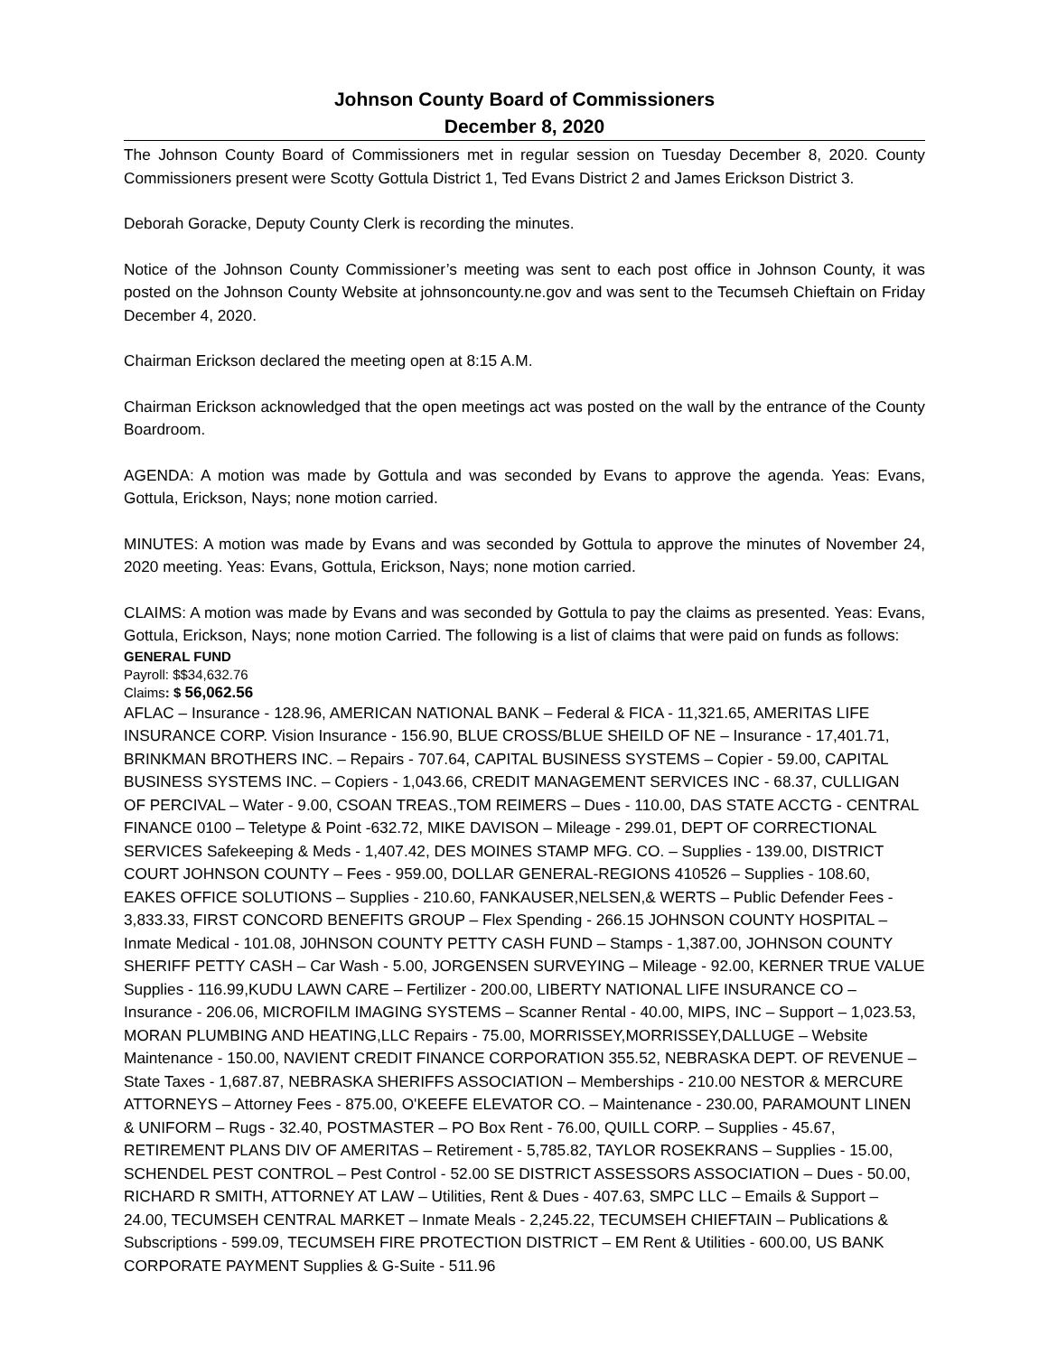Johnson County Board of Commissioners
December 8, 2020
The Johnson County Board of Commissioners met in regular session on Tuesday December 8, 2020. County Commissioners present were Scotty Gottula District 1, Ted Evans District 2 and James Erickson District 3.
Deborah Goracke, Deputy County Clerk is recording the minutes.
Notice of the Johnson County Commissioner’s meeting was sent to each post office in Johnson County, it was posted on the Johnson County Website at johnsoncounty.ne.gov and was sent to the Tecumseh Chieftain on Friday December 4, 2020.
Chairman Erickson declared the meeting open at 8:15 A.M.
Chairman Erickson acknowledged that the open meetings act was posted on the wall by the entrance of the County Boardroom.
AGENDA: A motion was made by Gottula and was seconded by Evans to approve the agenda. Yeas: Evans, Gottula, Erickson, Nays; none motion carried.
MINUTES: A motion was made by Evans and was seconded by Gottula to approve the minutes of November 24, 2020 meeting. Yeas: Evans, Gottula, Erickson, Nays; none motion carried.
CLAIMS: A motion was made by Evans and was seconded by Gottula to pay the claims as presented. Yeas: Evans, Gottula, Erickson, Nays; none motion Carried. The following is a list of claims that were paid on funds as follows:
GENERAL FUND
Payroll: $$34,632.76
Claims: $ 56,062.56
AFLAC – Insurance - 128.96, AMERICAN NATIONAL BANK – Federal & FICA - 11,321.65, AMERITAS LIFE INSURANCE CORP. Vision Insurance - 156.90, BLUE CROSS/BLUE SHEILD OF NE – Insurance - 17,401.71, BRINKMAN BROTHERS INC. – Repairs - 707.64, CAPITAL BUSINESS SYSTEMS – Copier - 59.00, CAPITAL BUSINESS SYSTEMS INC. – Copiers - 1,043.66, CREDIT MANAGEMENT SERVICES INC - 68.37, CULLIGAN OF PERCIVAL – Water - 9.00, CSOAN TREAS.,TOM REIMERS – Dues - 110.00, DAS STATE ACCTG - CENTRAL FINANCE 0100 – Teletype & Point -632.72, MIKE DAVISON – Mileage - 299.01, DEPT OF CORRECTIONAL SERVICES Safekeeping & Meds - 1,407.42, DES MOINES STAMP MFG. CO. – Supplies - 139.00, DISTRICT COURT JOHNSON COUNTY – Fees - 959.00, DOLLAR GENERAL-REGIONS 410526 – Supplies - 108.60, EAKES OFFICE SOLUTIONS – Supplies - 210.60, FANKAUSER,NELSEN,& WERTS – Public Defender Fees - 3,833.33, FIRST CONCORD BENEFITS GROUP – Flex Spending - 266.15 JOHNSON COUNTY HOSPITAL – Inmate Medical - 101.08, J0HNSON COUNTY PETTY CASH FUND – Stamps - 1,387.00, JOHNSON COUNTY SHERIFF PETTY CASH – Car Wash - 5.00, JORGENSEN SURVEYING – Mileage - 92.00, KERNER TRUE VALUE Supplies - 116.99,KUDU LAWN CARE – Fertilizer - 200.00, LIBERTY NATIONAL LIFE INSURANCE CO – Insurance - 206.06, MICROFILM IMAGING SYSTEMS – Scanner Rental - 40.00, MIPS, INC – Support – 1,023.53, MORAN PLUMBING AND HEATING,LLC Repairs - 75.00, MORRISSEY,MORRISSEY,DALLUGE – Website Maintenance - 150.00, NAVIENT CREDIT FINANCE CORPORATION 355.52, NEBRASKA DEPT. OF REVENUE – State Taxes - 1,687.87, NEBRASKA SHERIFFS ASSOCIATION – Memberships - 210.00 NESTOR & MERCURE ATTORNEYS – Attorney Fees - 875.00, O'KEEFE ELEVATOR CO. – Maintenance - 230.00, PARAMOUNT LINEN & UNIFORM – Rugs - 32.40, POSTMASTER – PO Box Rent - 76.00, QUILL CORP. – Supplies - 45.67, RETIREMENT PLANS DIV OF AMERITAS – Retirement - 5,785.82, TAYLOR ROSEKRANS – Supplies - 15.00, SCHENDEL PEST CONTROL – Pest Control - 52.00 SE DISTRICT ASSESSORS ASSOCIATION – Dues - 50.00, RICHARD R SMITH, ATTORNEY AT LAW – Utilities, Rent & Dues - 407.63, SMPC LLC – Emails & Support – 24.00, TECUMSEH CENTRAL MARKET – Inmate Meals - 2,245.22, TECUMSEH CHIEFTAIN – Publications & Subscriptions - 599.09, TECUMSEH FIRE PROTECTION DISTRICT – EM Rent & Utilities - 600.00, US BANK CORPORATE PAYMENT Supplies & G-Suite - 511.96